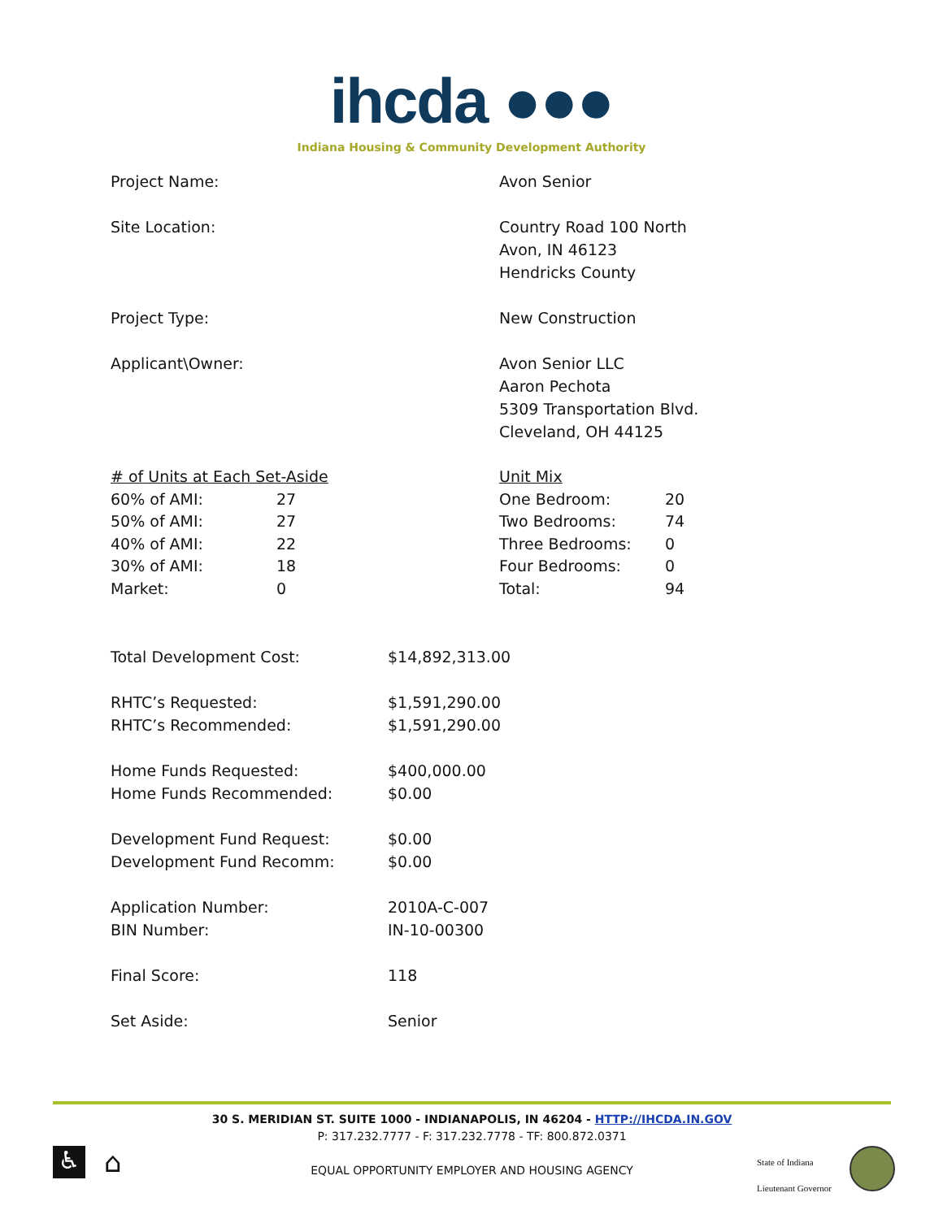ihcda ●●●
Indiana Housing & Community Development Authority
Project Name: Avon Senior
Site Location: Country Road 100 North
Avon, IN 46123
Hendricks County
Project Type: New Construction
Applicant\Owner: Avon Senior LLC
Aaron Pechota
5309 Transportation Blvd.
Cleveland, OH 44125
| # of Units at Each Set-Aside | |
| 60% of AMI: | 27 |
| 50% of AMI: | 27 |
| 40% of AMI: | 22 |
| 30% of AMI: | 18 |
| Market: | 0 |
| Unit Mix | |
| One Bedroom: | 20 |
| Two Bedrooms: | 74 |
| Three Bedrooms: | 0 |
| Four Bedrooms: | 0 |
| Total: | 94 |
Total Development Cost: $14,892,313.00
RHTC’s Requested:
RHTC’s Recommended:
$1,591,290.00
$1,591,290.00
Home Funds Requested:
Home Funds Recommended:
$400,000.00
$0.00
Development Fund Request:
Development Fund Recomm:
$0.00
$0.00
Application Number:
BIN Number:
2010A-C-007
IN-10-00300
Final Score: 118
Set Aside: Senior
30 S. MERIDIAN ST. SUITE 1000 - INDIANAPOLIS, IN 46204 - HTTP://IHCDA.IN.GOV
P: 317.232.7777 - F: 317.232.7778 - TF: 800.872.0371
EQUAL OPPORTUNITY EMPLOYER AND HOUSING AGENCY
♿ ⌂
State of Indiana
Lieutenant Governor